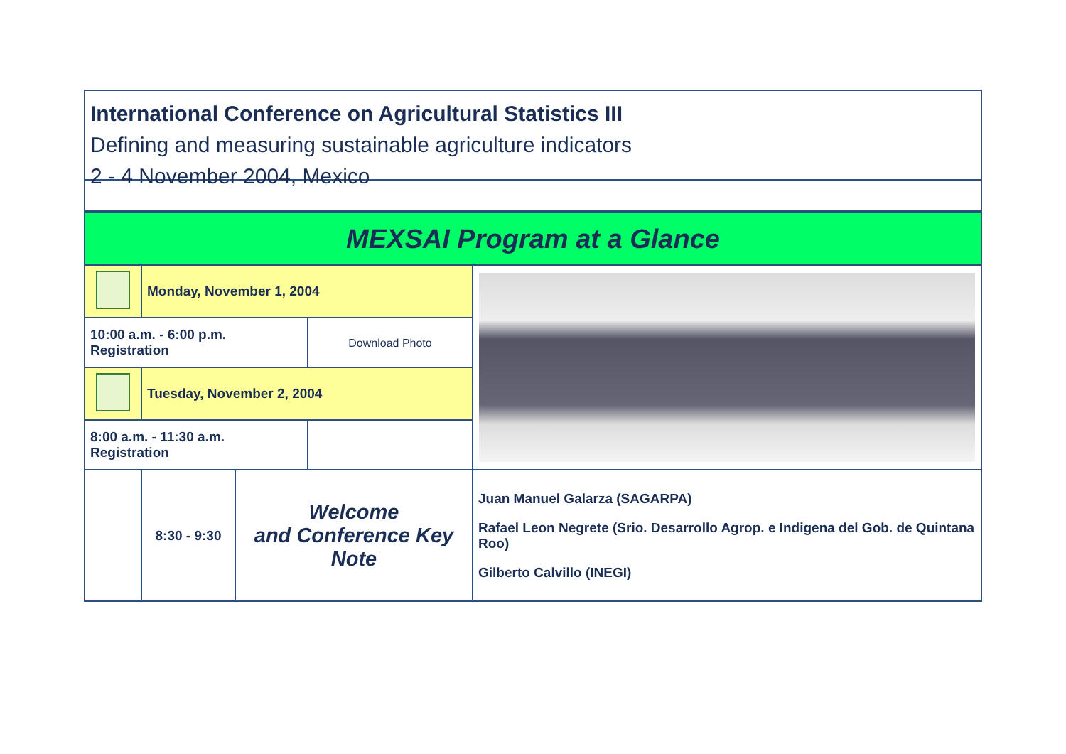International Conference on Agricultural Statistics III
Defining and measuring sustainable agriculture indicators
2 - 4 November 2004, Mexico
| MEXSAI Program at a Glance | | | | |
| | Monday, November 1, 2004 | | | |
| 10:00 a.m. - 6:00 p.m. Registration | | | Download Photo | |
| | Tuesday, November 2, 2004 | | | |
| 8:00 a.m. - 11:30 a.m. Registration | | | | |
| | 8:30 - 9:30 | Welcome and Conference Key Note | | Juan Manuel Galarza (SAGARPA) Rafael Leon Negrete (Srio. Desarrollo Agrop. e Indigena del Gob. de Quintana Roo) Gilberto Calvillo (INEGI) |